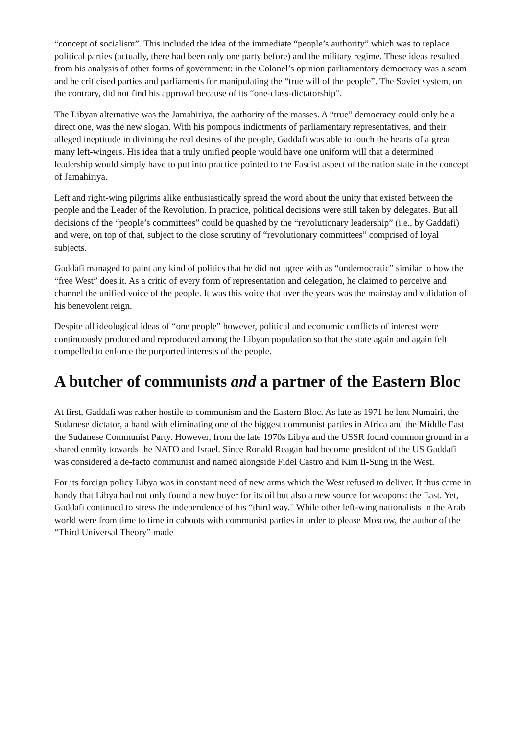“concept of socialism”. This included the idea of the immediate “people’s authority” which was to replace political parties (actually, there had been only one party before) and the military regime. These ideas resulted from his analysis of other forms of government: in the Colonel’s opinion parliamentary democracy was a scam and he criticised parties and parliaments for manipulating the “true will of the people”. The Soviet system, on the contrary, did not find his approval because of its “one-class-dictatorship”.
The Libyan alternative was the Jamahiriya, the authority of the masses. A “true” democracy could only be a direct one, was the new slogan. With his pompous indictments of parliamentary representatives, and their alleged ineptitude in divining the real desires of the people, Gaddafi was able to touch the hearts of a great many left-wingers. His idea that a truly unified people would have one uniform will that a determined leadership would simply have to put into practice pointed to the Fascist aspect of the nation state in the concept of Jamahiriya.
Left and right-wing pilgrims alike enthusiastically spread the word about the unity that existed between the people and the Leader of the Revolution. In practice, political decisions were still taken by delegates. But all decisions of the “people’s committees” could be quashed by the “revolutionary leadership” (i.e., by Gaddafi) and were, on top of that, subject to the close scrutiny of “revolutionary committees” comprised of loyal subjects.
Gaddafi managed to paint any kind of politics that he did not agree with as “undemocratic” similar to how the “free West” does it. As a critic of every form of representation and delegation, he claimed to perceive and channel the unified voice of the people. It was this voice that over the years was the mainstay and validation of his benevolent reign.
Despite all ideological ideas of “one people” however, political and economic conflicts of interest were continuously produced and reproduced among the Libyan population so that the state again and again felt compelled to enforce the purported interests of the people.
A butcher of communists and a partner of the Eastern Bloc
At first, Gaddafi was rather hostile to communism and the Eastern Bloc. As late as 1971 he lent Numairi, the Sudanese dictator, a hand with eliminating one of the biggest communist parties in Africa and the Middle East the Sudanese Communist Party. However, from the late 1970s Libya and the USSR found common ground in a shared enmity towards the NATO and Israel. Since Ronald Reagan had become president of the US Gaddafi was considered a de-facto communist and named alongside Fidel Castro and Kim Il-Sung in the West.
For its foreign policy Libya was in constant need of new arms which the West refused to deliver. It thus came in handy that Libya had not only found a new buyer for its oil but also a new source for weapons: the East. Yet, Gaddafi continued to stress the independence of his “third way.” While other left-wing nationalists in the Arab world were from time to time in cahoots with communist parties in order to please Moscow, the author of the “Third Universal Theory” made